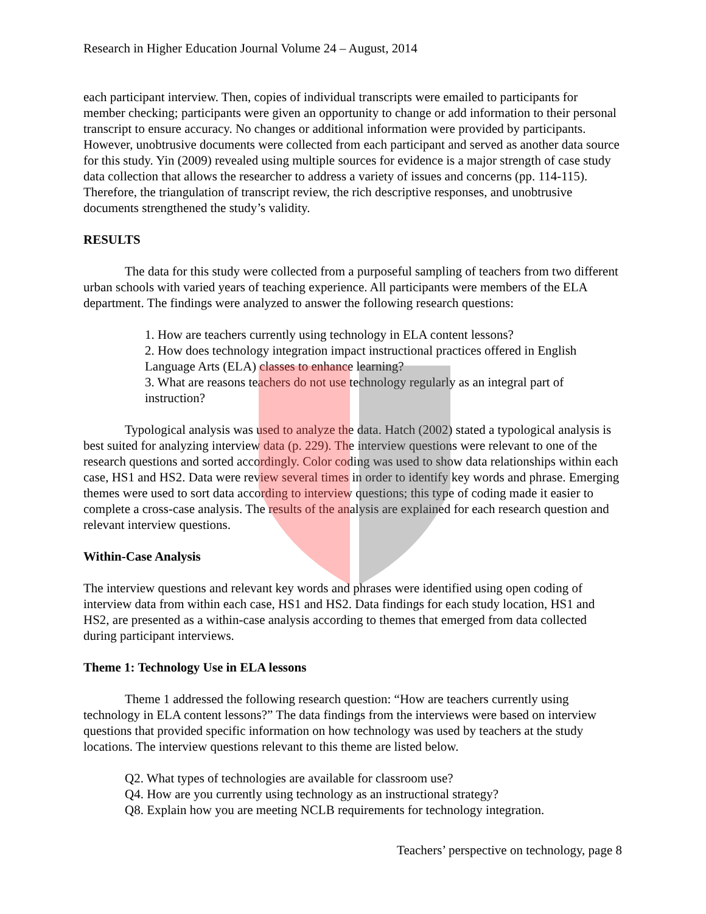Research in Higher Education Journal Volume 24 – August, 2014
each participant interview. Then, copies of individual transcripts were emailed to participants for member checking; participants were given an opportunity to change or add information to their personal transcript to ensure accuracy. No changes or additional information were provided by participants. However, unobtrusive documents were collected from each participant and served as another data source for this study. Yin (2009) revealed using multiple sources for evidence is a major strength of case study data collection that allows the researcher to address a variety of issues and concerns (pp. 114-115). Therefore, the triangulation of transcript review, the rich descriptive responses, and unobtrusive documents strengthened the study’s validity.
RESULTS
The data for this study were collected from a purposeful sampling of teachers from two different urban schools with varied years of teaching experience. All participants were members of the ELA department. The findings were analyzed to answer the following research questions:
1. How are teachers currently using technology in ELA content lessons?
2. How does technology integration impact instructional practices offered in English Language Arts (ELA) classes to enhance learning?
3. What are reasons teachers do not use technology regularly as an integral part of instruction?
Typological analysis was used to analyze the data. Hatch (2002) stated a typological analysis is best suited for analyzing interview data (p. 229). The interview questions were relevant to one of the research questions and sorted accordingly. Color coding was used to show data relationships within each case, HS1 and HS2. Data were review several times in order to identify key words and phrase. Emerging themes were used to sort data according to interview questions; this type of coding made it easier to complete a cross-case analysis. The results of the analysis are explained for each research question and relevant interview questions.
Within-Case Analysis
The interview questions and relevant key words and phrases were identified using open coding of interview data from within each case, HS1 and HS2. Data findings for each study location, HS1 and HS2, are presented as a within-case analysis according to themes that emerged from data collected during participant interviews.
Theme 1: Technology Use in ELA lessons
Theme 1 addressed the following research question: “How are teachers currently using technology in ELA content lessons?” The data findings from the interviews were based on interview questions that provided specific information on how technology was used by teachers at the study locations. The interview questions relevant to this theme are listed below.
Q2. What types of technologies are available for classroom use?
Q4. How are you currently using technology as an instructional strategy?
Q8. Explain how you are meeting NCLB requirements for technology integration.
Teachers’ perspective on technology, page 8